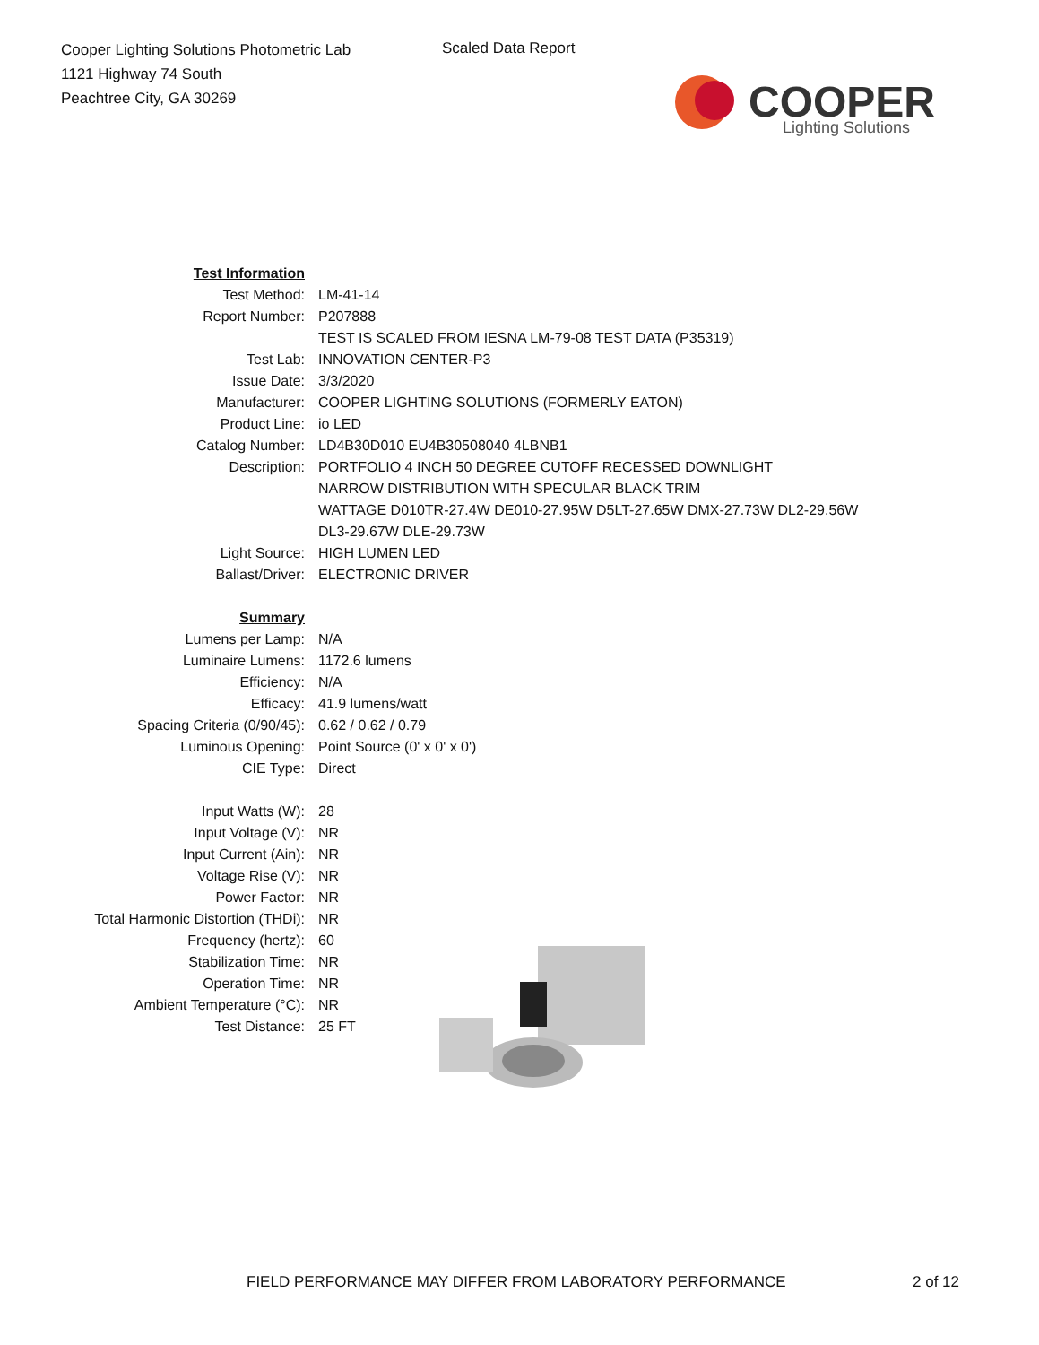Cooper Lighting Solutions Photometric Lab
1121 Highway 74 South
Peachtree City, GA 30269
Scaled Data Report
COOPER
Lighting Solutions
| Test Information | |
| Test Method: | LM-41-14 |
| Report Number: | P207888 |
| | TEST IS SCALED FROM IESNA LM-79-08 TEST DATA (P35319) |
| Test Lab: | INNOVATION CENTER-P3 |
| Issue Date: | 3/3/2020 |
| Manufacturer: | COOPER LIGHTING SOLUTIONS (FORMERLY EATON) |
| Product Line: | io LED |
| Catalog Number: | LD4B30D010 EU4B30508040 4LBNB1 |
| Description: | PORTFOLIO 4 INCH 50 DEGREE CUTOFF RECESSED DOWNLIGHT NARROW DISTRIBUTION WITH SPECULAR BLACK TRIM WATTAGE D010TR-27.4W DE010-27.95W D5LT-27.65W DMX-27.73W DL2-29.56W DL3-29.67W DLE-29.73W |
| Light Source: | HIGH LUMEN LED |
| Ballast/Driver: | ELECTRONIC DRIVER |
| Summary | |
| Lumens per Lamp: | N/A |
| Luminaire Lumens: | 1172.6 lumens |
| Efficiency: | N/A |
| Efficacy: | 41.9 lumens/watt |
| Spacing Criteria (0/90/45): | 0.62 / 0.62 / 0.79 |
| Luminous Opening: | Point Source (0' x 0' x 0') |
| CIE Type: | Direct |
| Input Watts (W): | 28 |
| Input Voltage (V): | NR |
| Input Current (Ain): | NR |
| Voltage Rise (V): | NR |
| Power Factor: | NR |
| Total Harmonic Distortion (THDi): | NR |
| Frequency (hertz): | 60 |
| Stabilization Time: | NR |
| Operation Time: | NR |
| Ambient Temperature (°C): | NR |
| Test Distance: | 25 FT |
FIELD PERFORMANCE MAY DIFFER FROM LABORATORY PERFORMANCE
2 of 12